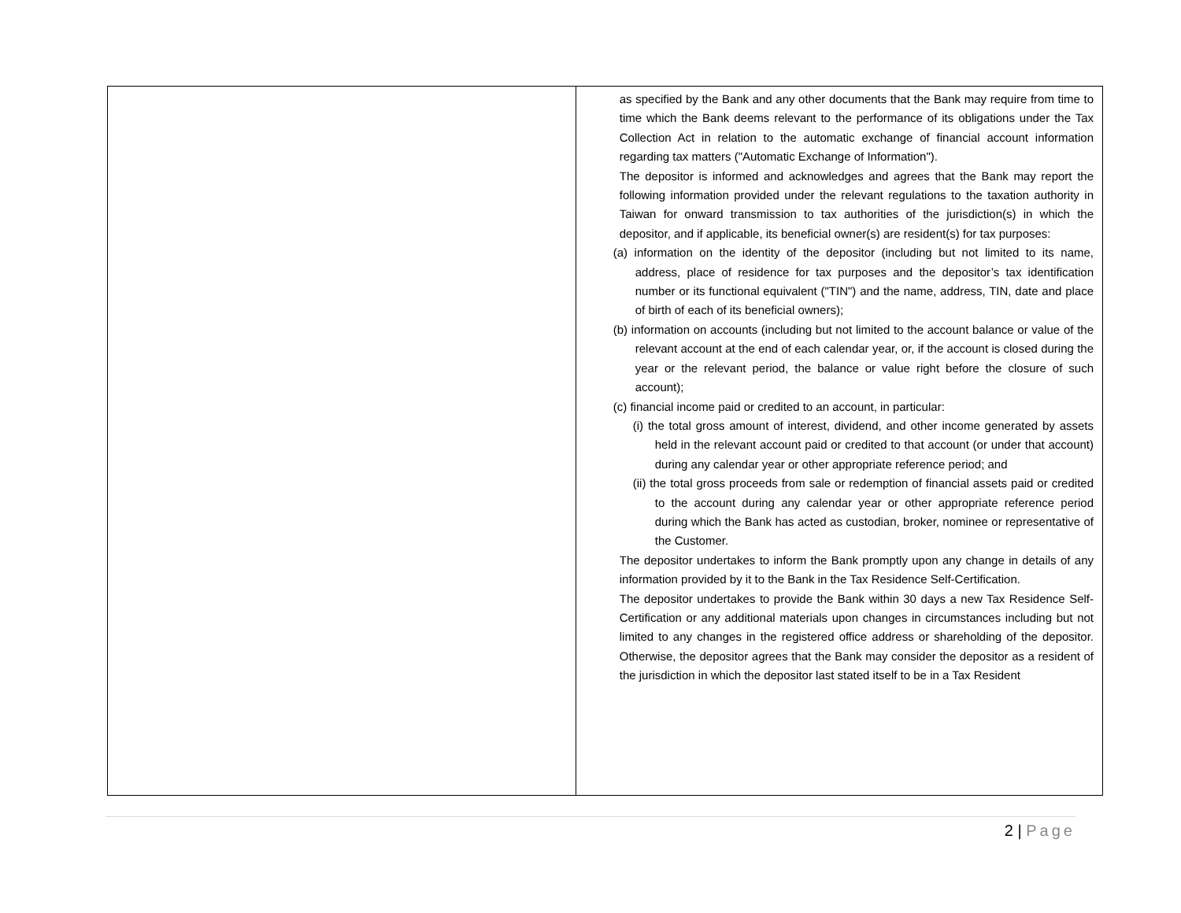| | as specified by the Bank and any other documents that the Bank may require from time to time which the Bank deems relevant to the performance of its obligations under the Tax Collection Act in relation to the automatic exchange of financial account information regarding tax matters ("Automatic Exchange of Information"). The depositor is informed and acknowledges and agrees that the Bank may report the following information provided under the relevant regulations to the taxation authority in Taiwan for onward transmission to tax authorities of the jurisdiction(s) in which the depositor, and if applicable, its beneficial owner(s) are resident(s) for tax purposes: (a) information on the identity of the depositor (including but not limited to its name, address, place of residence for tax purposes and the depositor’s tax identification number or its functional equivalent ("TIN") and the name, address, TIN, date and place of birth of each of its beneficial owners); (b) information on accounts (including but not limited to the account balance or value of the relevant account at the end of each calendar year, or, if the account is closed during the year or the relevant period, the balance or value right before the closure of such account); (c) financial income paid or credited to an account, in particular: (i) the total gross amount of interest, dividend, and other income generated by assets held in the relevant account paid or credited to that account (or under that account) during any calendar year or other appropriate reference period; and (ii) the total gross proceeds from sale or redemption of financial assets paid or credited to the account during any calendar year or other appropriate reference period during which the Bank has acted as custodian, broker, nominee or representative of the Customer. The depositor undertakes to inform the Bank promptly upon any change in details of any information provided by it to the Bank in the Tax Residence Self-Certification. The depositor undertakes to provide the Bank within 30 days a new Tax Residence Self-Certification or any additional materials upon changes in circumstances including but not limited to any changes in the registered office address or shareholding of the depositor. Otherwise, the depositor agrees that the Bank may consider the depositor as a resident of the jurisdiction in which the depositor last stated itself to be in a Tax Resident |
2 | Page